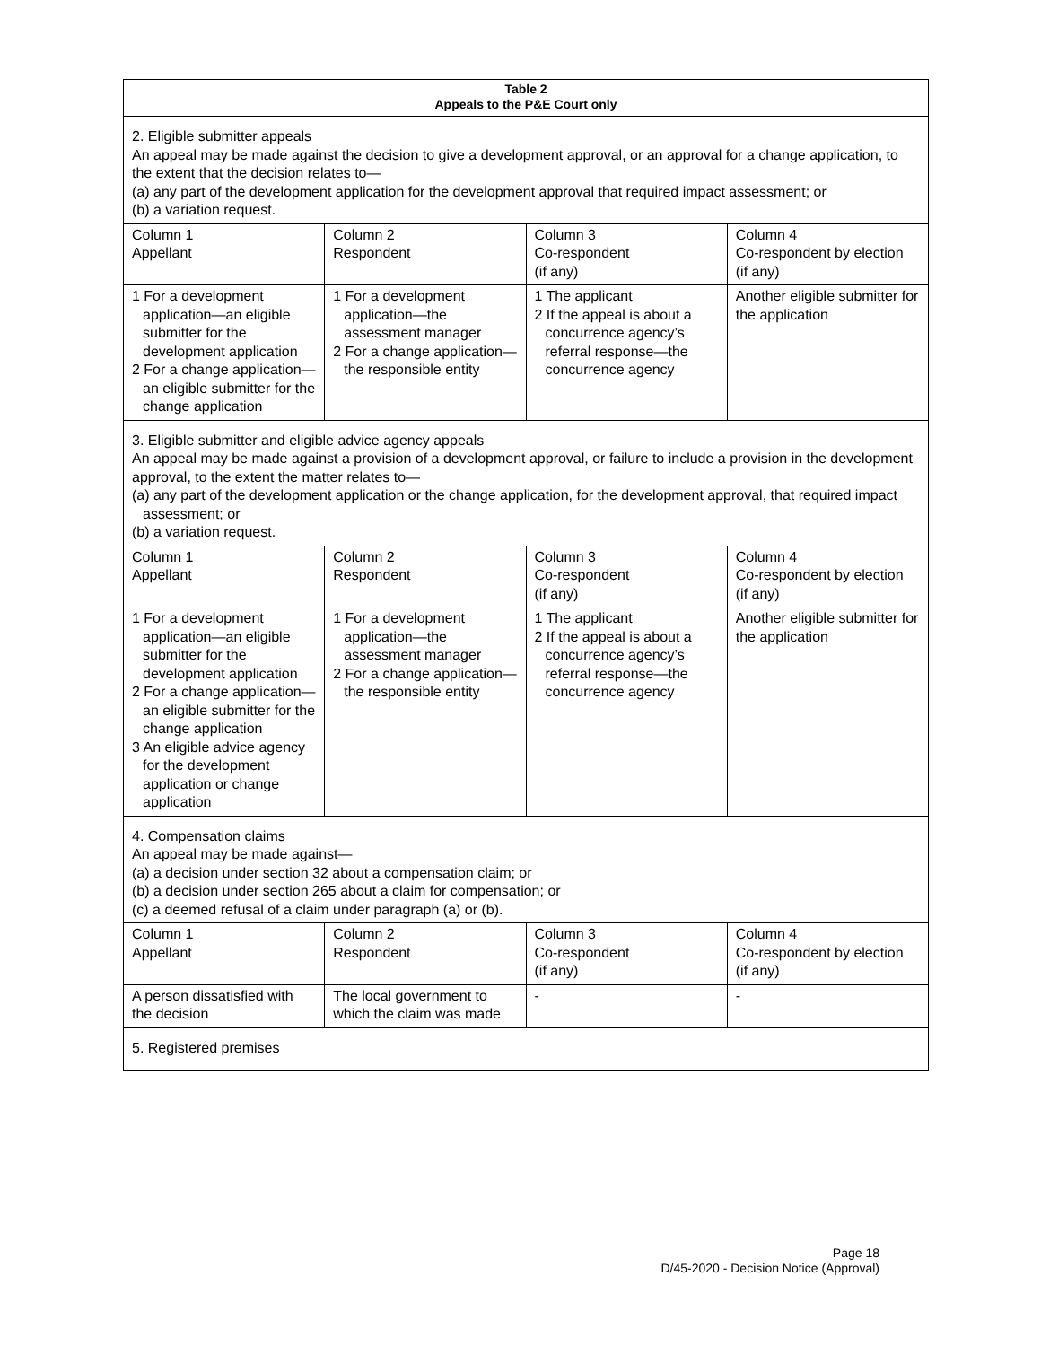| Table 2 Appeals to the P&E Court only | | | |
| 2. Eligible submitter appeals An appeal may be made against the decision to give a development approval, or an approval for a change application, to the extent that the decision relates to— (a) any part of the development application for the development approval that required impact assessment; or (b) a variation request. | | | |
| Column 1 Appellant | Column 2 Respondent | Column 3 Co-respondent (if any) | Column 4 Co-respondent by election (if any) |
| 1 For a development application—an eligible submitter for the development application 2 For a change application—an eligible submitter for the change application | 1 For a development application—the assessment manager 2 For a change application—the responsible entity | 1 The applicant 2 If the appeal is about a concurrence agency’s referral response—the concurrence agency | Another eligible submitter for the application |
| 3. Eligible submitter and eligible advice agency appeals An appeal may be made against a provision of a development approval, or failure to include a provision in the development approval, to the extent the matter relates to— (a) any part of the development application or the change application, for the development approval, that required impact assessment; or (b) a variation request. | | | |
| Column 1 Appellant | Column 2 Respondent | Column 3 Co-respondent (if any) | Column 4 Co-respondent by election (if any) |
| 1 For a development application—an eligible submitter for the development application 2 For a change application—an eligible submitter for the change application 3 An eligible advice agency for the development application or change application | 1 For a development application—the assessment manager 2 For a change application—the responsible entity | 1 The applicant 2 If the appeal is about a concurrence agency’s referral response—the concurrence agency | Another eligible submitter for the application |
| 4. Compensation claims An appeal may be made against— (a) a decision under section 32 about a compensation claim; or (b) a decision under section 265 about a claim for compensation; or (c) a deemed refusal of a claim under paragraph (a) or (b). | | | |
| Column 1 Appellant | Column 2 Respondent | Column 3 Co-respondent (if any) | Column 4 Co-respondent by election (if any) |
| A person dissatisfied with the decision | The local government to which the claim was made | - | - |
| 5. Registered premises | | | |
Page 18
D/45-2020 - Decision Notice (Approval)